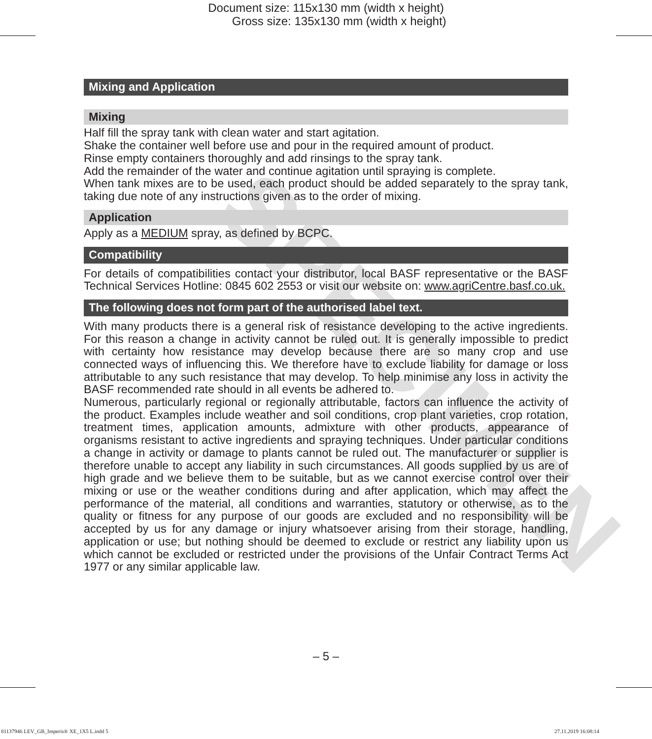Document size: 115x130 mm (width x height)
Gross size: 135x130 mm (width x height)
SPECIMEN
Mixing and Application
Mixing
Half fill the spray tank with clean water and start agitation.
Shake the container well before use and pour in the required amount of product.
Rinse empty containers thoroughly and add rinsings to the spray tank.
Add the remainder of the water and continue agitation until spraying is complete.
When tank mixes are to be used, each product should be added separately to the spray tank, taking due note of any instructions given as to the order of mixing.
Application
Apply as a MEDIUM spray, as defined by BCPC.
Compatibility
For details of compatibilities contact your distributor, local BASF representative or the BASF Technical Services Hotline: 0845 602 2553 or visit our website on: www.agriCentre.basf.co.uk.
The following does not form part of the authorised label text.
With many products there is a general risk of resistance developing to the active ingredients. For this reason a change in activity cannot be ruled out. It is generally impossible to predict with certainty how resistance may develop because there are so many crop and use connected ways of influencing this. We therefore have to exclude liability for damage or loss attributable to any such resistance that may develop. To help minimise any loss in activity the BASF recommended rate should in all events be adhered to.
Numerous, particularly regional or regionally attributable, factors can influence the activity of the product. Examples include weather and soil conditions, crop plant varieties, crop rotation, treatment times, application amounts, admixture with other products, appearance of organisms resistant to active ingredients and spraying techniques. Under particular conditions a change in activity or damage to plants cannot be ruled out. The manufacturer or supplier is therefore unable to accept any liability in such circumstances. All goods supplied by us are of high grade and we believe them to be suitable, but as we cannot exercise control over their mixing or use or the weather conditions during and after application, which may affect the performance of the material, all conditions and warranties, statutory or otherwise, as to the quality or fitness for any purpose of our goods are excluded and no responsibility will be accepted by us for any damage or injury whatsoever arising from their storage, handling, application or use; but nothing should be deemed to exclude or restrict any liability upon us which cannot be excluded or restricted under the provisions of the Unfair Contract Terms Act 1977 or any similar applicable law.
– 5 –
81137946 LEV_GB_Imperis® XE_1X5 L.indd 5
27.11.2019 16:08:14